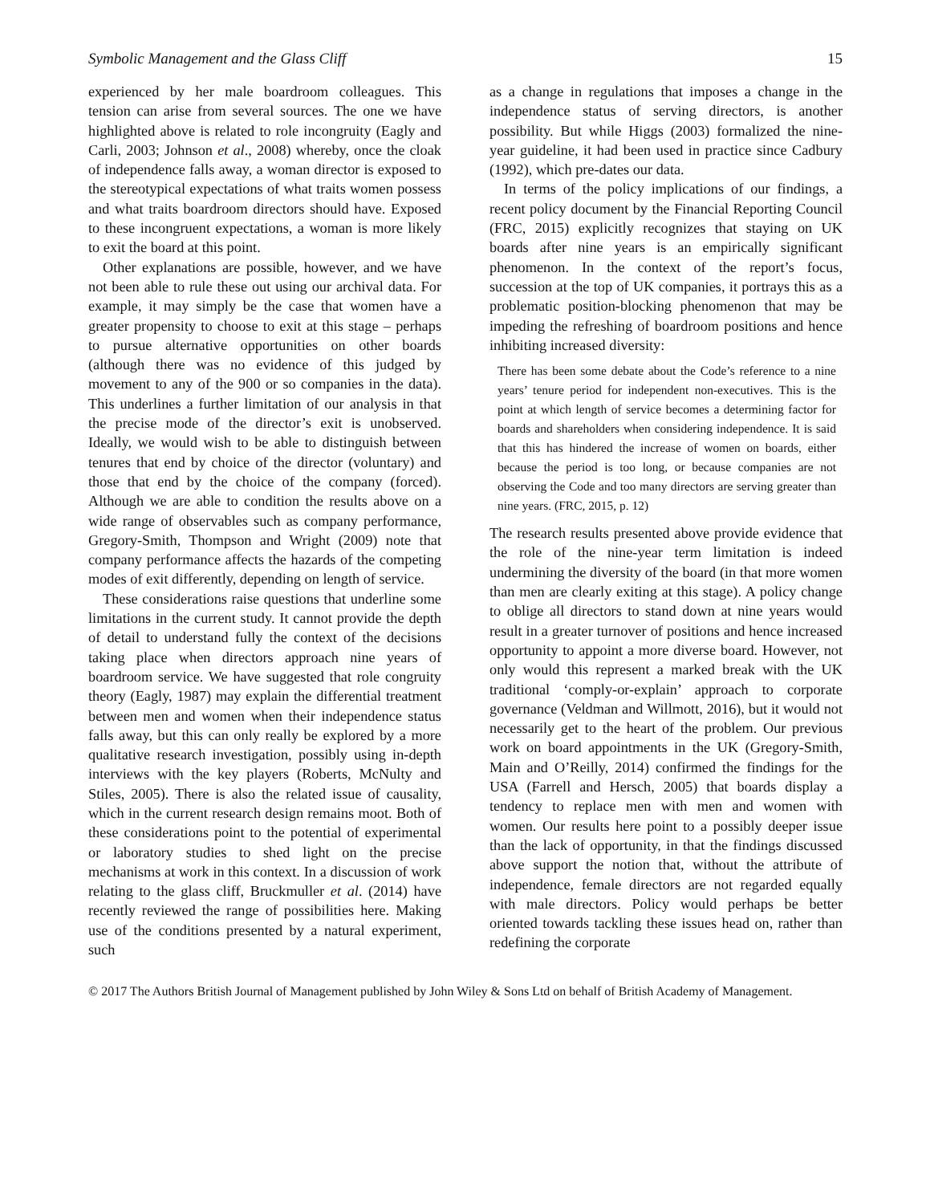Symbolic Management and the Glass Cliff 15
experienced by her male boardroom colleagues. This tension can arise from several sources. The one we have highlighted above is related to role incongruity (Eagly and Carli, 2003; Johnson et al., 2008) whereby, once the cloak of independence falls away, a woman director is exposed to the stereotypical expectations of what traits women possess and what traits boardroom directors should have. Exposed to these incongruent expectations, a woman is more likely to exit the board at this point.
Other explanations are possible, however, and we have not been able to rule these out using our archival data. For example, it may simply be the case that women have a greater propensity to choose to exit at this stage – perhaps to pursue alternative opportunities on other boards (although there was no evidence of this judged by movement to any of the 900 or so companies in the data). This underlines a further limitation of our analysis in that the precise mode of the director’s exit is unobserved. Ideally, we would wish to be able to distinguish between tenures that end by choice of the director (voluntary) and those that end by the choice of the company (forced). Although we are able to condition the results above on a wide range of observables such as company performance, Gregory-Smith, Thompson and Wright (2009) note that company performance affects the hazards of the competing modes of exit differently, depending on length of service.
These considerations raise questions that underline some limitations in the current study. It cannot provide the depth of detail to understand fully the context of the decisions taking place when directors approach nine years of boardroom service. We have suggested that role congruity theory (Eagly, 1987) may explain the differential treatment between men and women when their independence status falls away, but this can only really be explored by a more qualitative research investigation, possibly using in-depth interviews with the key players (Roberts, McNulty and Stiles, 2005). There is also the related issue of causality, which in the current research design remains moot. Both of these considerations point to the potential of experimental or laboratory studies to shed light on the precise mechanisms at work in this context. In a discussion of work relating to the glass cliff, Bruckmuller et al. (2014) have recently reviewed the range of possibilities here. Making use of the conditions presented by a natural experiment, such
as a change in regulations that imposes a change in the independence status of serving directors, is another possibility. But while Higgs (2003) formalized the nine-year guideline, it had been used in practice since Cadbury (1992), which pre-dates our data.
In terms of the policy implications of our findings, a recent policy document by the Financial Reporting Council (FRC, 2015) explicitly recognizes that staying on UK boards after nine years is an empirically significant phenomenon. In the context of the report’s focus, succession at the top of UK companies, it portrays this as a problematic position-blocking phenomenon that may be impeding the refreshing of boardroom positions and hence inhibiting increased diversity:
There has been some debate about the Code’s reference to a nine years’ tenure period for independent non-executives. This is the point at which length of service becomes a determining factor for boards and shareholders when considering independence. It is said that this has hindered the increase of women on boards, either because the period is too long, or because companies are not observing the Code and too many directors are serving greater than nine years. (FRC, 2015, p. 12)
The research results presented above provide evidence that the role of the nine-year term limitation is indeed undermining the diversity of the board (in that more women than men are clearly exiting at this stage). A policy change to oblige all directors to stand down at nine years would result in a greater turnover of positions and hence increased opportunity to appoint a more diverse board. However, not only would this represent a marked break with the UK traditional ‘comply-or-explain’ approach to corporate governance (Veldman and Willmott, 2016), but it would not necessarily get to the heart of the problem. Our previous work on board appointments in the UK (Gregory-Smith, Main and O’Reilly, 2014) confirmed the findings for the USA (Farrell and Hersch, 2005) that boards display a tendency to replace men with men and women with women. Our results here point to a possibly deeper issue than the lack of opportunity, in that the findings discussed above support the notion that, without the attribute of independence, female directors are not regarded equally with male directors. Policy would perhaps be better oriented towards tackling these issues head on, rather than redefining the corporate
© 2017 The Authors British Journal of Management published by John Wiley & Sons Ltd on behalf of British Academy of Management.